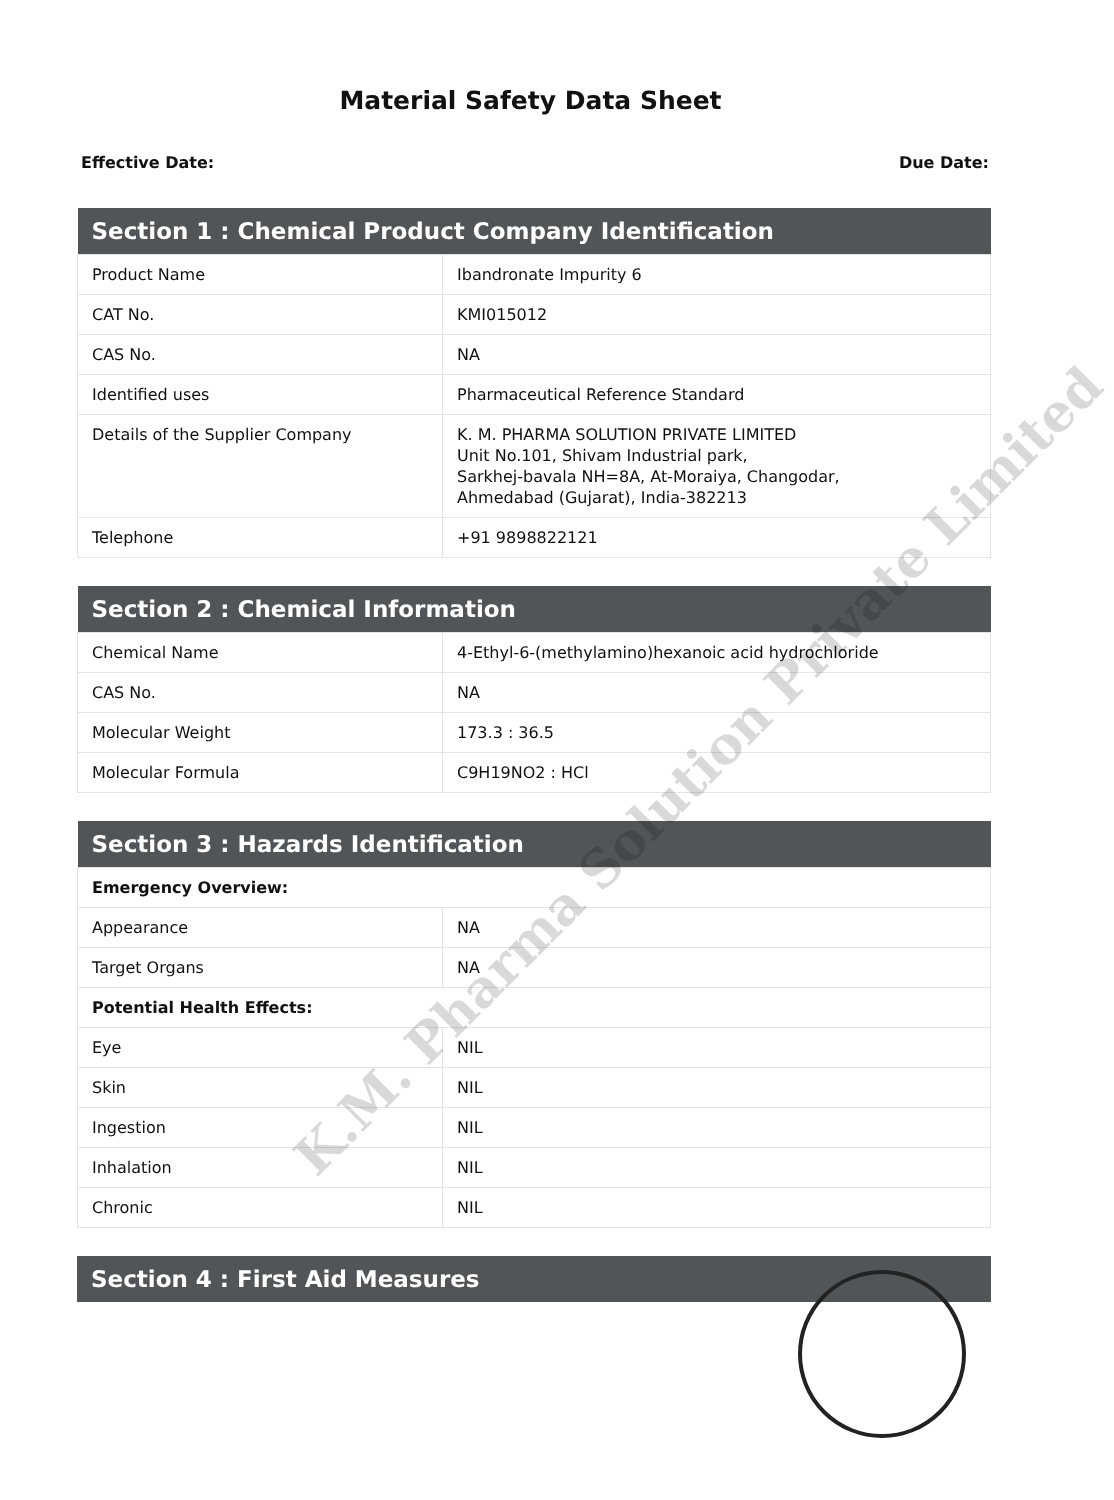Material Safety Data Sheet
Effective Date: Due Date:
| Section 1 : Chemical Product Company Identification | |
| --- | --- |
| Product Name | Ibandronate Impurity 6 |
| CAT No. | KMI015012 |
| CAS No. | NA |
| Identified uses | Pharmaceutical Reference Standard |
| Details of the Supplier Company | K. M. PHARMA SOLUTION PRIVATE LIMITED Unit No.101, Shivam Industrial park, Sarkhej-bavala NH=8A, At-Moraiya, Changodar, Ahmedabad (Gujarat), India-382213 |
| Telephone | +91 9898822121 |
| Section 2 : Chemical Information | |
| --- | --- |
| Chemical Name | 4-Ethyl-6-(methylamino)hexanoic acid hydrochloride |
| CAS No. | NA |
| Molecular Weight | 173.3 : 36.5 |
| Molecular Formula | C9H19NO2 : HCl |
| Section 3 : Hazards Identification | |
| --- | --- |
| Emergency Overview: | |
| Appearance | NA |
| Target Organs | NA |
| Potential Health Effects: | |
| Eye | NIL |
| Skin | NIL |
| Ingestion | NIL |
| Inhalation | NIL |
| Chronic | NIL |
| Section 4 : First Aid Measures |
| --- |
K.M. Pharma Solution Private Limited